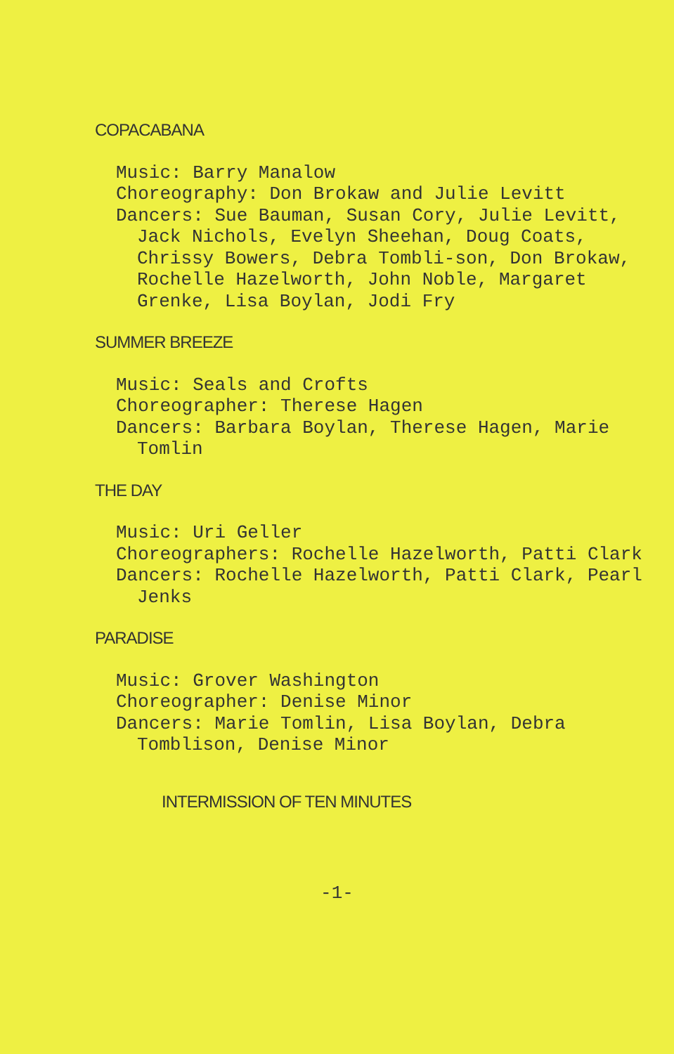COPACABANA
Music: Barry Manalow
Choreography: Don Brokaw and Julie Levitt
Dancers: Sue Bauman, Susan Cory, Julie Levitt, Jack Nichols, Evelyn Sheehan, Doug Coats, Chrissy Bowers, Debra Tombli-son, Don Brokaw, Rochelle Hazelworth, John Noble, Margaret Grenke, Lisa Boylan, Jodi Fry
SUMMER BREEZE
Music: Seals and Crofts
Choreographer: Therese Hagen
Dancers: Barbara Boylan, Therese Hagen, Marie Tomlin
THE DAY
Music: Uri Geller
Choreographers: Rochelle Hazelworth, Patti Clark
Dancers: Rochelle Hazelworth, Patti Clark, Pearl Jenks
PARADISE
Music: Grover Washington
Choreographer: Denise Minor
Dancers: Marie Tomlin, Lisa Boylan, Debra Tomblison, Denise Minor
INTERMISSION OF TEN MINUTES
-1-